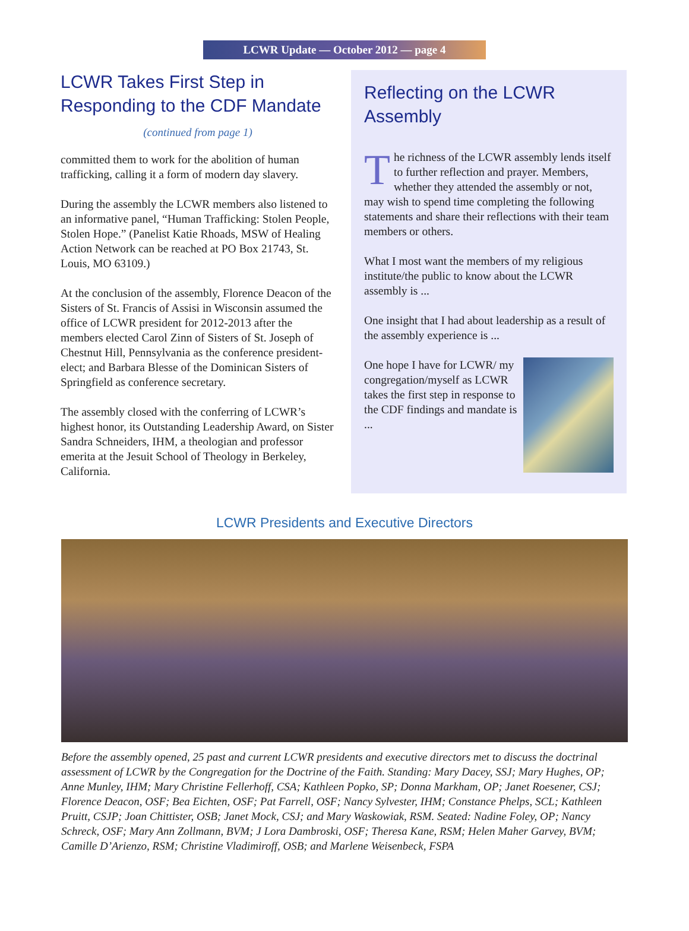LCWR Update — October 2012 — page 4
LCWR Takes First Step in Responding to the CDF Mandate
(continued from page 1)
committed them to work for the abolition of human trafficking, calling it a form of modern day slavery.
During the assembly the LCWR members also listened to an informative panel, “Human Trafficking: Stolen People, Stolen Hope.” (Panelist Katie Rhoads, MSW of Healing Action Network can be reached at PO Box 21743, St. Louis, MO 63109.)
At the conclusion of the assembly, Florence Deacon of the Sisters of St. Francis of Assisi in Wisconsin assumed the office of LCWR president for 2012-2013 after the members elected Carol Zinn of Sisters of St. Joseph of Chestnut Hill, Pennsylvania as the conference president-elect; and Barbara Blesse of the Dominican Sisters of Springfield as conference secretary.
The assembly closed with the conferring of LCWR’s highest honor, its Outstanding Leadership Award, on Sister Sandra Schneiders, IHM, a theologian and professor emerita at the Jesuit School of Theology in Berkeley, California.
Reflecting on the LCWR Assembly
The richness of the LCWR assembly lends itself to further reflection and prayer. Members, whether they attended the assembly or not, may wish to spend time completing the following statements and share their reflections with their team members or others.
What I most want the members of my religious institute/the public to know about the LCWR assembly is ...
One insight that I had about leadership as a result of the assembly experience is ...
One hope I have for LCWR/ my congregation/myself as LCWR takes the first step in response to the CDF findings and mandate is ...
LCWR Presidents and Executive Directors
Before the assembly opened, 25 past and current LCWR presidents and executive directors met to discuss the doctrinal assessment of LCWR by the Congregation for the Doctrine of the Faith. Standing: Mary Dacey, SSJ; Mary Hughes, OP; Anne Munley, IHM; Mary Christine Fellerhoff, CSA; Kathleen Popko, SP; Donna Markham, OP; Janet Roesener, CSJ; Florence Deacon, OSF; Bea Eichten, OSF; Pat Farrell, OSF; Nancy Sylvester, IHM; Constance Phelps, SCL; Kathleen Pruitt, CSJP; Joan Chittister, OSB; Janet Mock, CSJ; and Mary Waskowiak, RSM. Seated: Nadine Foley, OP; Nancy Schreck, OSF; Mary Ann Zollmann, BVM; J Lora Dambroski, OSF; Theresa Kane, RSM; Helen Maher Garvey, BVM; Camille D’Arienzo, RSM; Christine Vladimiroff, OSB; and Marlene Weisenbeck, FSPA